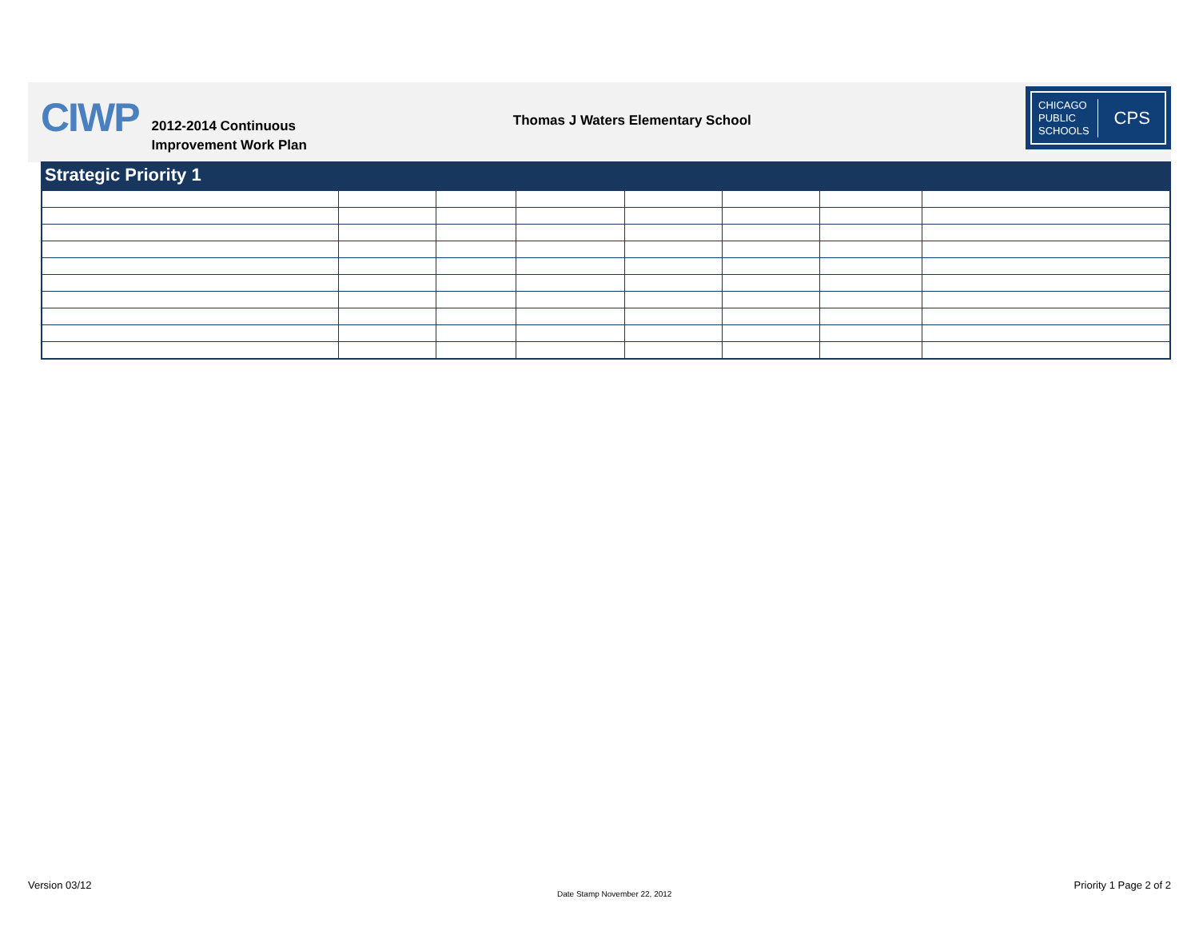CIWP
2012-2014 Continuous
Improvement Work Plan
Thomas J Waters Elementary School
CHICAGO
PUBLIC
SCHOOLS
CPS
Strategic Priority 1
Version 03/12
Date Stamp November 22, 2012
Priority 1 Page 2 of 2